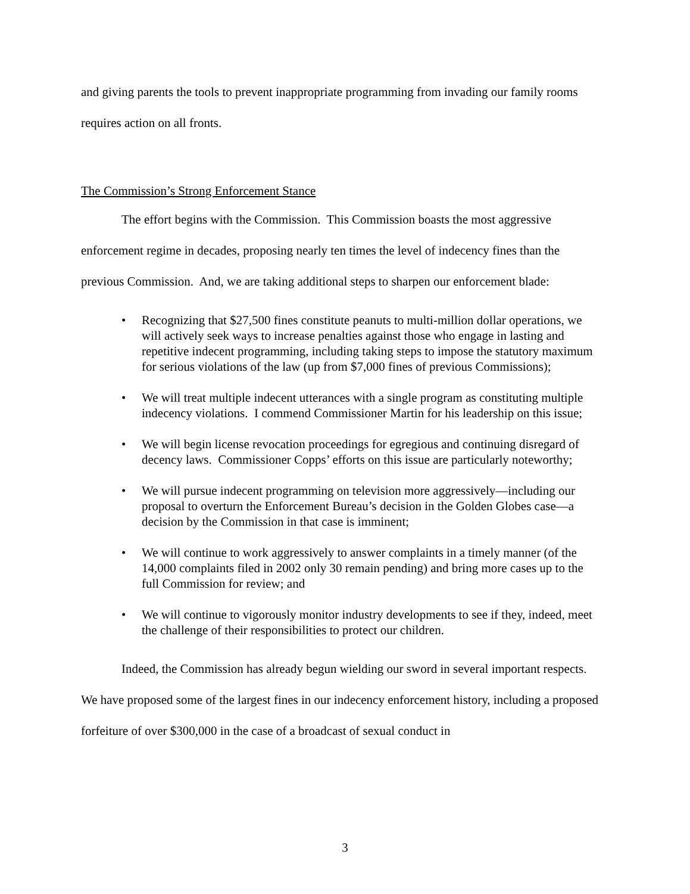and giving parents the tools to prevent inappropriate programming from invading our family rooms requires action on all fronts.
The Commission’s Strong Enforcement Stance
The effort begins with the Commission. This Commission boasts the most aggressive enforcement regime in decades, proposing nearly ten times the level of indecency fines than the previous Commission. And, we are taking additional steps to sharpen our enforcement blade:
• Recognizing that $27,500 fines constitute peanuts to multi-million dollar operations, we will actively seek ways to increase penalties against those who engage in lasting and repetitive indecent programming, including taking steps to impose the statutory maximum for serious violations of the law (up from $7,000 fines of previous Commissions);
• We will treat multiple indecent utterances with a single program as constituting multiple indecency violations. I commend Commissioner Martin for his leadership on this issue;
• We will begin license revocation proceedings for egregious and continuing disregard of decency laws. Commissioner Copps’ efforts on this issue are particularly noteworthy;
• We will pursue indecent programming on television more aggressively—including our proposal to overturn the Enforcement Bureau’s decision in the Golden Globes case—a decision by the Commission in that case is imminent;
• We will continue to work aggressively to answer complaints in a timely manner (of the 14,000 complaints filed in 2002 only 30 remain pending) and bring more cases up to the full Commission for review; and
• We will continue to vigorously monitor industry developments to see if they, indeed, meet the challenge of their responsibilities to protect our children.
Indeed, the Commission has already begun wielding our sword in several important respects. We have proposed some of the largest fines in our indecency enforcement history, including a proposed forfeiture of over $300,000 in the case of a broadcast of sexual conduct in
3